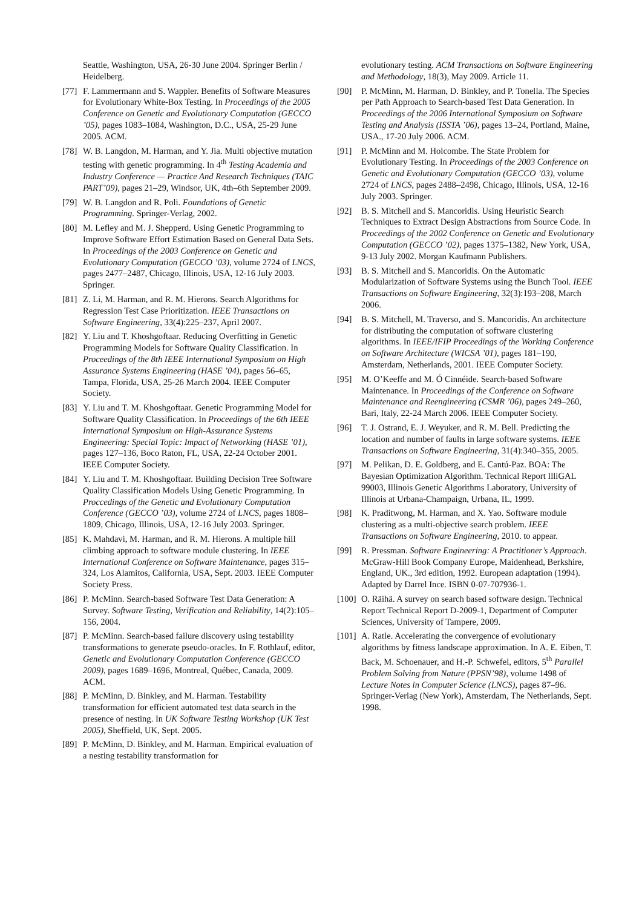Seattle, Washington, USA, 26-30 June 2004. Springer Berlin / Heidelberg.
[77] F. Lammermann and S. Wappler. Benefits of Software Measures for Evolutionary White-Box Testing. In Proceedings of the 2005 Conference on Genetic and Evolutionary Computation (GECCO ’05), pages 1083–1084, Washington, D.C., USA, 25-29 June 2005. ACM.
[78] W. B. Langdon, M. Harman, and Y. Jia. Multi objective mutation testing with genetic programming. In 4<sup>th</sup> Testing Academia and Industry Conference — Practice And Research Techniques (TAIC PART’09), pages 21–29, Windsor, UK, 4th–6th September 2009.
[79] W. B. Langdon and R. Poli. Foundations of Genetic Programming. Springer-Verlag, 2002.
[80] M. Lefley and M. J. Shepperd. Using Genetic Programming to Improve Software Effort Estimation Based on General Data Sets. In Proceedings of the 2003 Conference on Genetic and Evolutionary Computation (GECCO ’03), volume 2724 of LNCS, pages 2477–2487, Chicago, Illinois, USA, 12-16 July 2003. Springer.
[81] Z. Li, M. Harman, and R. M. Hierons. Search Algorithms for Regression Test Case Prioritization. IEEE Transactions on Software Engineering, 33(4):225–237, April 2007.
[82] Y. Liu and T. Khoshgoftaar. Reducing Overfitting in Genetic Programming Models for Software Quality Classification. In Proceedings of the 8th IEEE International Symposium on High Assurance Systems Engineering (HASE ’04), pages 56–65, Tampa, Florida, USA, 25-26 March 2004. IEEE Computer Society.
[83] Y. Liu and T. M. Khoshgoftaar. Genetic Programming Model for Software Quality Classification. In Proceedings of the 6th IEEE International Symposium on High-Assurance Systems Engineering: Special Topic: Impact of Networking (HASE ’01), pages 127–136, Boco Raton, FL, USA, 22-24 October 2001. IEEE Computer Society.
[84] Y. Liu and T. M. Khoshgoftaar. Building Decision Tree Software Quality Classification Models Using Genetic Programming. In Proccedings of the Genetic and Evolutionary Computation Conference (GECCO ’03), volume 2724 of LNCS, pages 1808–1809, Chicago, Illinois, USA, 12-16 July 2003. Springer.
[85] K. Mahdavi, M. Harman, and R. M. Hierons. A multiple hill climbing approach to software module clustering. In IEEE International Conference on Software Maintenance, pages 315–324, Los Alamitos, California, USA, Sept. 2003. IEEE Computer Society Press.
[86] P. McMinn. Search-based Software Test Data Generation: A Survey. Software Testing, Verification and Reliability, 14(2):105–156, 2004.
[87] P. McMinn. Search-based failure discovery using testability transformations to generate pseudo-oracles. In F. Rothlauf, editor, Genetic and Evolutionary Computation Conference (GECCO 2009), pages 1689–1696, Montreal, Québec, Canada, 2009. ACM.
[88] P. McMinn, D. Binkley, and M. Harman. Testability transformation for efficient automated test data search in the presence of nesting. In UK Software Testing Workshop (UK Test 2005), Sheffield, UK, Sept. 2005.
[89] P. McMinn, D. Binkley, and M. Harman. Empirical evaluation of a nesting testability transformation for
evolutionary testing. ACM Transactions on Software Engineering and Methodology, 18(3), May 2009. Article 11.
[90] P. McMinn, M. Harman, D. Binkley, and P. Tonella. The Species per Path Approach to Search-based Test Data Generation. In Proceedings of the 2006 International Symposium on Software Testing and Analysis (ISSTA ’06), pages 13–24, Portland, Maine, USA., 17-20 July 2006. ACM.
[91] P. McMinn and M. Holcombe. The State Problem for Evolutionary Testing. In Proceedings of the 2003 Conference on Genetic and Evolutionary Computation (GECCO ’03), volume 2724 of LNCS, pages 2488–2498, Chicago, Illinois, USA, 12-16 July 2003. Springer.
[92] B. S. Mitchell and S. Mancoridis. Using Heuristic Search Techniques to Extract Design Abstractions from Source Code. In Proceedings of the 2002 Conference on Genetic and Evolutionary Computation (GECCO ’02), pages 1375–1382, New York, USA, 9-13 July 2002. Morgan Kaufmann Publishers.
[93] B. S. Mitchell and S. Mancoridis. On the Automatic Modularization of Software Systems using the Bunch Tool. IEEE Transactions on Software Engineering, 32(3):193–208, March 2006.
[94] B. S. Mitchell, M. Traverso, and S. Mancoridis. An architecture for distributing the computation of software clustering algorithms. In IEEE/IFIP Proceedings of the Working Conference on Software Architecture (WICSA ’01), pages 181–190, Amsterdam, Netherlands, 2001. IEEE Computer Society.
[95] M. O’Keeffe and M. Ó Cinnéide. Search-based Software Maintenance. In Proceedings of the Conference on Software Maintenance and Reengineering (CSMR ’06), pages 249–260, Bari, Italy, 22-24 March 2006. IEEE Computer Society.
[96] T. J. Ostrand, E. J. Weyuker, and R. M. Bell. Predicting the location and number of faults in large software systems. IEEE Transactions on Software Engineering, 31(4):340–355, 2005.
[97] M. Pelikan, D. E. Goldberg, and E. Cantú-Paz. BOA: The Bayesian Optimization Algorithm. Technical Report IlliGAL 99003, Illinois Genetic Algorithms Laboratory, University of Illinois at Urbana-Champaign, Urbana, IL, 1999.
[98] K. Praditwong, M. Harman, and X. Yao. Software module clustering as a multi-objective search problem. IEEE Transactions on Software Engineering, 2010. to appear.
[99] R. Pressman. Software Engineering: A Practitioner’s Approach. McGraw-Hill Book Company Europe, Maidenhead, Berkshire, England, UK., 3rd edition, 1992. European adaptation (1994). Adapted by Darrel Ince. ISBN 0-07-707936-1.
[100] O. Räihä. A survey on search based software design. Technical Report Technical Report D-2009-1, Department of Computer Sciences, University of Tampere, 2009.
[101] A. Ratle. Accelerating the convergence of evolutionary algorithms by fitness landscape approximation. In A. E. Eiben, T. Back, M. Schoenauer, and H.-P. Schwefel, editors, 5<sup>th</sup> Parallel Problem Solving from Nature (PPSN’98), volume 1498 of Lecture Notes in Computer Science (LNCS), pages 87–96. Springer-Verlag (New York), Amsterdam, The Netherlands, Sept. 1998.